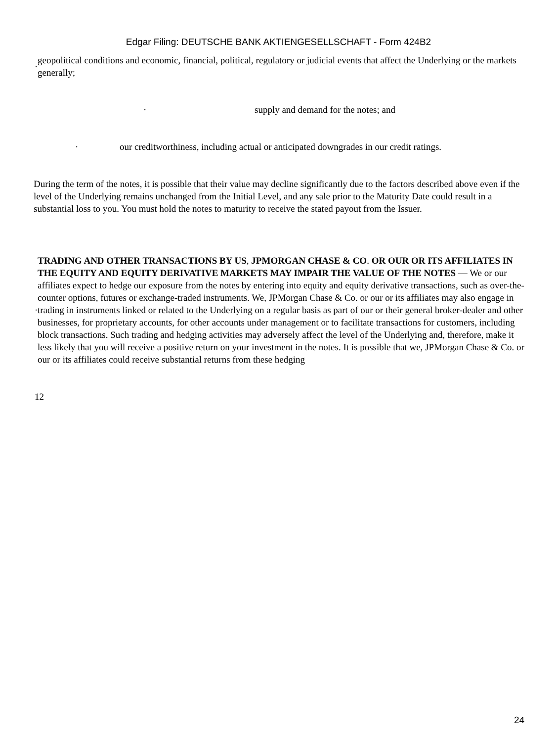Edgar Filing: DEUTSCHE BANK AKTIENGESELLSCHAFT - Form 424B2
· geopolitical conditions and economic, financial, political, regulatory or judicial events that affect the Underlying or the markets generally;
· supply and demand for the notes; and
· our creditworthiness, including actual or anticipated downgrades in our credit ratings.
During the term of the notes, it is possible that their value may decline significantly due to the factors described above even if the level of the Underlying remains unchanged from the Initial Level, and any sale prior to the Maturity Date could result in a substantial loss to you. You must hold the notes to maturity to receive the stated payout from the Issuer.
· TRADING AND OTHER TRANSACTIONS BY US, JPMORGAN CHASE & CO. OR OUR OR ITS AFFILIATES IN THE EQUITY AND EQUITY DERIVATIVE MARKETS MAY IMPAIR THE VALUE OF THE NOTES — We or our affiliates expect to hedge our exposure from the notes by entering into equity and equity derivative transactions, such as over-the-counter options, futures or exchange-traded instruments. We, JPMorgan Chase & Co. or our or its affiliates may also engage in trading in instruments linked or related to the Underlying on a regular basis as part of our or their general broker-dealer and other businesses, for proprietary accounts, for other accounts under management or to facilitate transactions for customers, including block transactions. Such trading and hedging activities may adversely affect the level of the Underlying and, therefore, make it less likely that you will receive a positive return on your investment in the notes. It is possible that we, JPMorgan Chase & Co. or our or its affiliates could receive substantial returns from these hedging
12
24